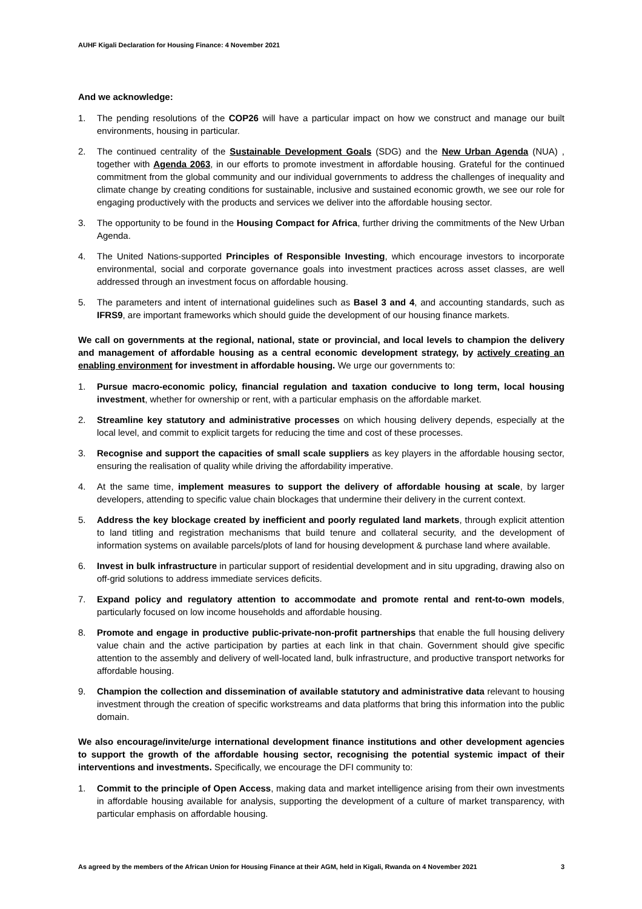AUHF Kigali Declaration for Housing Finance: 4 November 2021
And we acknowledge:
1. The pending resolutions of the COP26 will have a particular impact on how we construct and manage our built environments, housing in particular.
2. The continued centrality of the Sustainable Development Goals (SDG) and the New Urban Agenda (NUA) , together with Agenda 2063, in our efforts to promote investment in affordable housing. Grateful for the continued commitment from the global community and our individual governments to address the challenges of inequality and climate change by creating conditions for sustainable, inclusive and sustained economic growth, we see our role for engaging productively with the products and services we deliver into the affordable housing sector.
3. The opportunity to be found in the Housing Compact for Africa, further driving the commitments of the New Urban Agenda.
4. The United Nations-supported Principles of Responsible Investing, which encourage investors to incorporate environmental, social and corporate governance goals into investment practices across asset classes, are well addressed through an investment focus on affordable housing.
5. The parameters and intent of international guidelines such as Basel 3 and 4, and accounting standards, such as IFRS9, are important frameworks which should guide the development of our housing finance markets.
We call on governments at the regional, national, state or provincial, and local levels to champion the delivery and management of affordable housing as a central economic development strategy, by actively creating an enabling environment for investment in affordable housing. We urge our governments to:
1. Pursue macro-economic policy, financial regulation and taxation conducive to long term, local housing investment, whether for ownership or rent, with a particular emphasis on the affordable market.
2. Streamline key statutory and administrative processes on which housing delivery depends, especially at the local level, and commit to explicit targets for reducing the time and cost of these processes.
3. Recognise and support the capacities of small scale suppliers as key players in the affordable housing sector, ensuring the realisation of quality while driving the affordability imperative.
4. At the same time, implement measures to support the delivery of affordable housing at scale, by larger developers, attending to specific value chain blockages that undermine their delivery in the current context.
5. Address the key blockage created by inefficient and poorly regulated land markets, through explicit attention to land titling and registration mechanisms that build tenure and collateral security, and the development of information systems on available parcels/plots of land for housing development & purchase land where available.
6. Invest in bulk infrastructure in particular support of residential development and in situ upgrading, drawing also on off-grid solutions to address immediate services deficits.
7. Expand policy and regulatory attention to accommodate and promote rental and rent-to-own models, particularly focused on low income households and affordable housing.
8. Promote and engage in productive public-private-non-profit partnerships that enable the full housing delivery value chain and the active participation by parties at each link in that chain. Government should give specific attention to the assembly and delivery of well-located land, bulk infrastructure, and productive transport networks for affordable housing.
9. Champion the collection and dissemination of available statutory and administrative data relevant to housing investment through the creation of specific workstreams and data platforms that bring this information into the public domain.
We also encourage/invite/urge international development finance institutions and other development agencies to support the growth of the affordable housing sector, recognising the potential systemic impact of their interventions and investments. Specifically, we encourage the DFI community to:
1. Commit to the principle of Open Access, making data and market intelligence arising from their own investments in affordable housing available for analysis, supporting the development of a culture of market transparency, with particular emphasis on affordable housing.
As agreed by the members of the African Union for Housing Finance at their AGM, held in Kigali, Rwanda on 4 November 2021 3